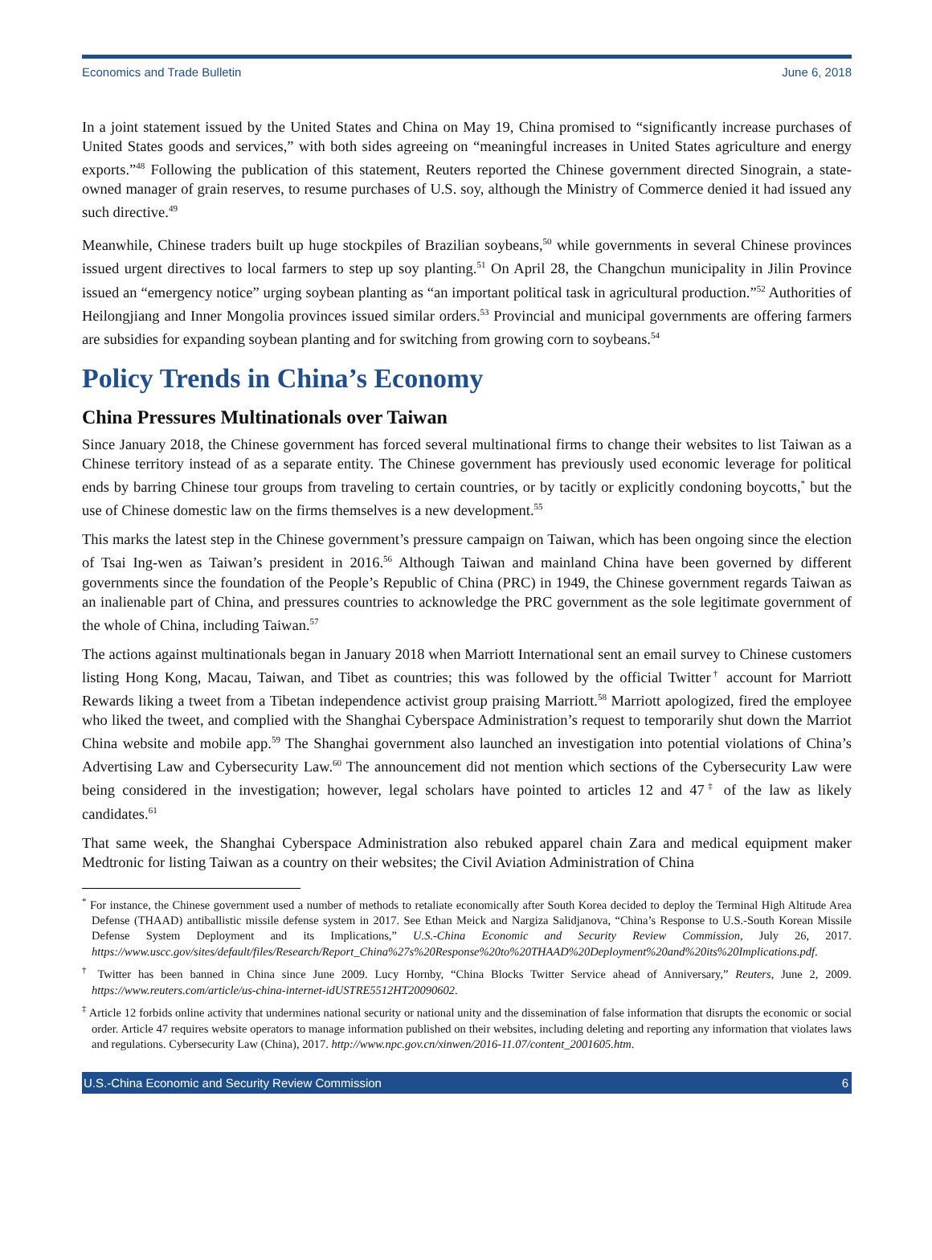Economics and Trade Bulletin June 6, 2018
In a joint statement issued by the United States and China on May 19, China promised to “significantly increase purchases of United States goods and services,” with both sides agreeing on “meaningful increases in United States agriculture and energy exports.”<sup>48</sup> Following the publication of this statement, Reuters reported the Chinese government directed Sinograin, a state-owned manager of grain reserves, to resume purchases of U.S. soy, although the Ministry of Commerce denied it had issued any such directive.<sup>49</sup>
Meanwhile, Chinese traders built up huge stockpiles of Brazilian soybeans,<sup>50</sup> while governments in several Chinese provinces issued urgent directives to local farmers to step up soy planting.<sup>51</sup> On April 28, the Changchun municipality in Jilin Province issued an “emergency notice” urging soybean planting as “an important political task in agricultural production.”<sup>52</sup> Authorities of Heilongjiang and Inner Mongolia provinces issued similar orders.<sup>53</sup> Provincial and municipal governments are offering farmers are subsidies for expanding soybean planting and for switching from growing corn to soybeans.<sup>54</sup>
Policy Trends in China’s Economy
China Pressures Multinationals over Taiwan
Since January 2018, the Chinese government has forced several multinational firms to change their websites to list Taiwan as a Chinese territory instead of as a separate entity. The Chinese government has previously used economic leverage for political ends by barring Chinese tour groups from traveling to certain countries, or by tacitly or explicitly condoning boycotts,<sup>*</sup> but the use of Chinese domestic law on the firms themselves is a new development.<sup>55</sup>
This marks the latest step in the Chinese government’s pressure campaign on Taiwan, which has been ongoing since the election of Tsai Ing-wen as Taiwan’s president in 2016.<sup>56</sup> Although Taiwan and mainland China have been governed by different governments since the foundation of the People’s Republic of China (PRC) in 1949, the Chinese government regards Taiwan as an inalienable part of China, and pressures countries to acknowledge the PRC government as the sole legitimate government of the whole of China, including Taiwan.<sup>57</sup>
The actions against multinationals began in January 2018 when Marriott International sent an email survey to Chinese customers listing Hong Kong, Macau, Taiwan, and Tibet as countries; this was followed by the official Twitter<sup>†</sup> account for Marriott Rewards liking a tweet from a Tibetan independence activist group praising Marriott.<sup>58</sup> Marriott apologized, fired the employee who liked the tweet, and complied with the Shanghai Cyberspace Administration’s request to temporarily shut down the Marriot China website and mobile app.<sup>59</sup> The Shanghai government also launched an investigation into potential violations of China’s Advertising Law and Cybersecurity Law.<sup>60</sup> The announcement did not mention which sections of the Cybersecurity Law were being considered in the investigation; however, legal scholars have pointed to articles 12 and 47<sup>‡</sup> of the law as likely candidates.<sup>61</sup>
That same week, the Shanghai Cyberspace Administration also rebuked apparel chain Zara and medical equipment maker Medtronic for listing Taiwan as a country on their websites; the Civil Aviation Administration of China
<sup>*</sup> For instance, the Chinese government used a number of methods to retaliate economically after South Korea decided to deploy the Terminal High Altitude Area Defense (THAAD) antiballistic missile defense system in 2017. See Ethan Meick and Nargiza Salidjanova, “China’s Response to U.S.-South Korean Missile Defense System Deployment and its Implications,” U.S.-China Economic and Security Review Commission, July 26, 2017. https://www.uscc.gov/sites/default/files/Research/Report_China%27s%20Response%20to%20THAAD%20Deployment%20and%20its%20Implications.pdf.
<sup>†</sup> Twitter has been banned in China since June 2009. Lucy Hornby, “China Blocks Twitter Service ahead of Anniversary,” Reuters, June 2, 2009. https://www.reuters.com/article/us-china-internet-idUSTRE5512HT20090602.
<sup>‡</sup> Article 12 forbids online activity that undermines national security or national unity and the dissemination of false information that disrupts the economic or social order. Article 47 requires website operators to manage information published on their websites, including deleting and reporting any information that violates laws and regulations. Cybersecurity Law (China), 2017. http://www.npc.gov.cn/xinwen/2016-11.07/content_2001605.htm.
U.S.-China Economic and Security Review Commission 6